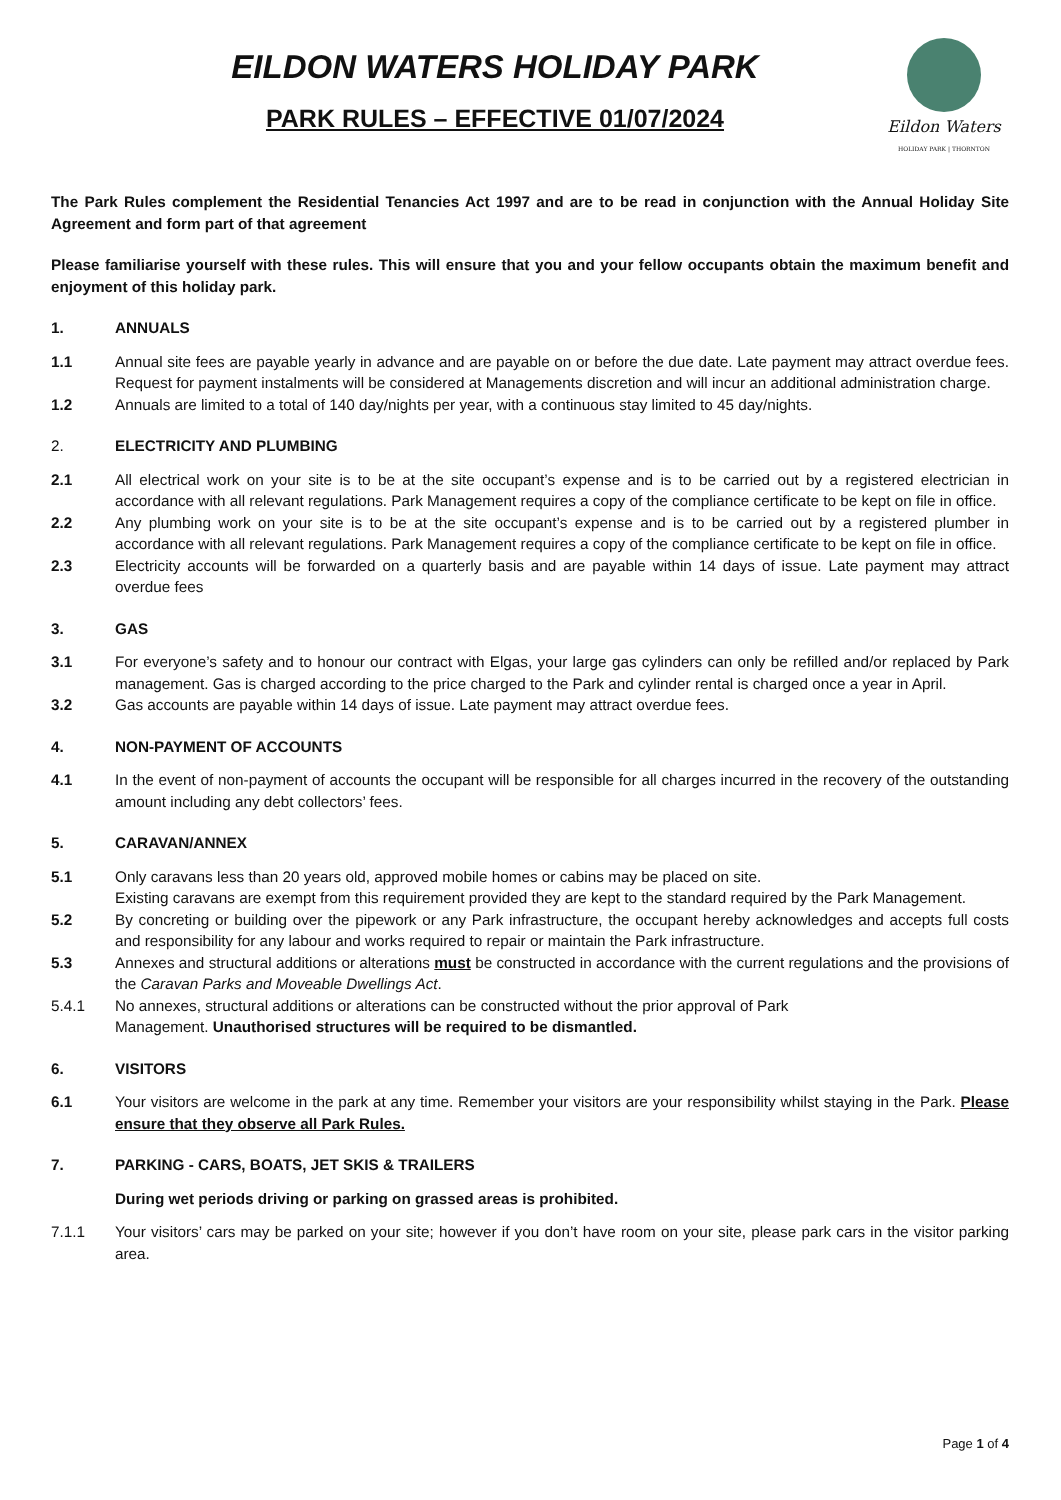EILDON WATERS HOLIDAY PARK
PARK RULES – EFFECTIVE 01/07/2024
Eildon Waters
HOLIDAY PARK | THORNTON
The Park Rules complement the Residential Tenancies Act 1997 and are to be read in conjunction with the Annual Holiday Site Agreement and form part of that agreement
Please familiarise yourself with these rules. This will ensure that you and your fellow occupants obtain the maximum benefit and enjoyment of this holiday park.
1. ANNUALS
1.1 Annual site fees are payable yearly in advance and are payable on or before the due date. Late payment may attract overdue fees. Request for payment instalments will be considered at Managements discretion and will incur an additional administration charge.
1.2 Annuals are limited to a total of 140 day/nights per year, with a continuous stay limited to 45 day/nights.
2. ELECTRICITY AND PLUMBING
2.1 All electrical work on your site is to be at the site occupant’s expense and is to be carried out by a registered electrician in accordance with all relevant regulations. Park Management requires a copy of the compliance certificate to be kept on file in office.
2.2 Any plumbing work on your site is to be at the site occupant’s expense and is to be carried out by a registered plumber in accordance with all relevant regulations. Park Management requires a copy of the compliance certificate to be kept on file in office.
2.3 Electricity accounts will be forwarded on a quarterly basis and are payable within 14 days of issue. Late payment may attract overdue fees
3. GAS
3.1 For everyone’s safety and to honour our contract with Elgas, your large gas cylinders can only be refilled and/or replaced by Park management. Gas is charged according to the price charged to the Park and cylinder rental is charged once a year in April.
3.2 Gas accounts are payable within 14 days of issue. Late payment may attract overdue fees.
4. NON-PAYMENT OF ACCOUNTS
4.1 In the event of non-payment of accounts the occupant will be responsible for all charges incurred in the recovery of the outstanding amount including any debt collectors’ fees.
5. CARAVAN/ANNEX
5.1 Only caravans less than 20 years old, approved mobile homes or cabins may be placed on site.
Existing caravans are exempt from this requirement provided they are kept to the standard required by the Park Management.
5.2 By concreting or building over the pipework or any Park infrastructure, the occupant hereby acknowledges and accepts full costs and responsibility for any labour and works required to repair or maintain the Park infrastructure.
5.3 Annexes and structural additions or alterations must be constructed in accordance with the current regulations and the provisions of the Caravan Parks and Moveable Dwellings Act.
5.4.1 No annexes, structural additions or alterations can be constructed without the prior approval of Park
Management. Unauthorised structures will be required to be dismantled.
6. VISITORS
6.1 Your visitors are welcome in the park at any time. Remember your visitors are your responsibility whilst staying in the Park. Please ensure that they observe all Park Rules.
7. PARKING - CARS, BOATS, JET SKIS & TRAILERS
During wet periods driving or parking on grassed areas is prohibited.
7.1.1 Your visitors’ cars may be parked on your site; however if you don’t have room on your site, please park cars in the visitor parking area.
Page 1 of 4